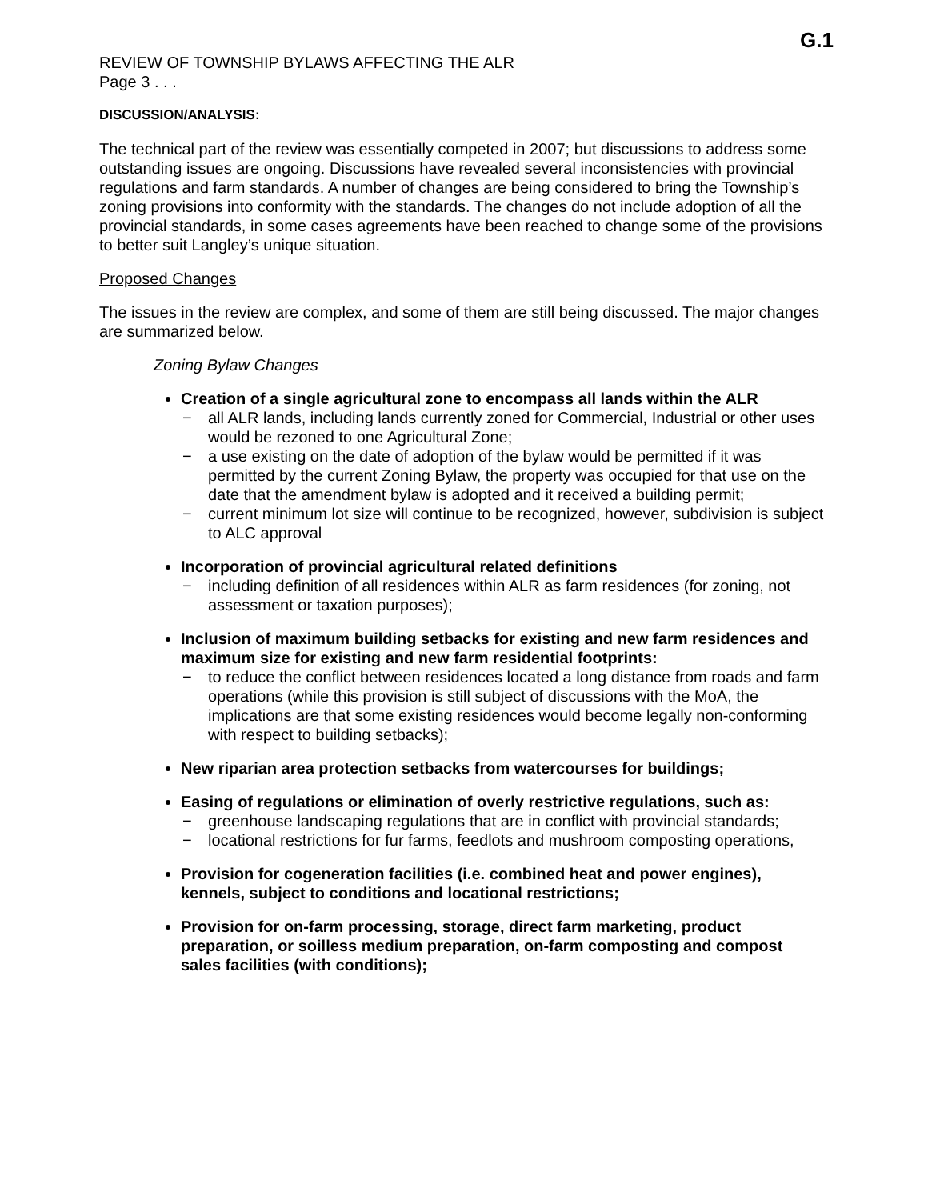G.1
REVIEW OF TOWNSHIP BYLAWS AFFECTING THE ALR
Page 3 . . .
DISCUSSION/ANALYSIS:
The technical part of the review was essentially competed in 2007; but discussions to address some outstanding issues are ongoing. Discussions have revealed several inconsistencies with provincial regulations and farm standards. A number of changes are being considered to bring the Township’s zoning provisions into conformity with the standards. The changes do not include adoption of all the provincial standards, in some cases agreements have been reached to change some of the provisions to better suit Langley’s unique situation.
Proposed Changes
The issues in the review are complex, and some of them are still being discussed. The major changes are summarized below.
Zoning Bylaw Changes
Creation of a single agricultural zone to encompass all lands within the ALR
− all ALR lands, including lands currently zoned for Commercial, Industrial or other uses would be rezoned to one Agricultural Zone;
− a use existing on the date of adoption of the bylaw would be permitted if it was permitted by the current Zoning Bylaw, the property was occupied for that use on the date that the amendment bylaw is adopted and it received a building permit;
− current minimum lot size will continue to be recognized, however, subdivision is subject to ALC approval
Incorporation of provincial agricultural related definitions
− including definition of all residences within ALR as farm residences (for zoning, not assessment or taxation purposes);
Inclusion of maximum building setbacks for existing and new farm residences and maximum size for existing and new farm residential footprints:
− to reduce the conflict between residences located a long distance from roads and farm operations (while this provision is still subject of discussions with the MoA, the implications are that some existing residences would become legally non-conforming with respect to building setbacks);
New riparian area protection setbacks from watercourses for buildings;
Easing of regulations or elimination of overly restrictive regulations, such as:
− greenhouse landscaping regulations that are in conflict with provincial standards;
− locational restrictions for fur farms, feedlots and mushroom composting operations,
Provision for cogeneration facilities (i.e. combined heat and power engines), kennels, subject to conditions and locational restrictions;
Provision for on-farm processing, storage, direct farm marketing, product preparation, or soilless medium preparation, on-farm composting and compost sales facilities (with conditions);